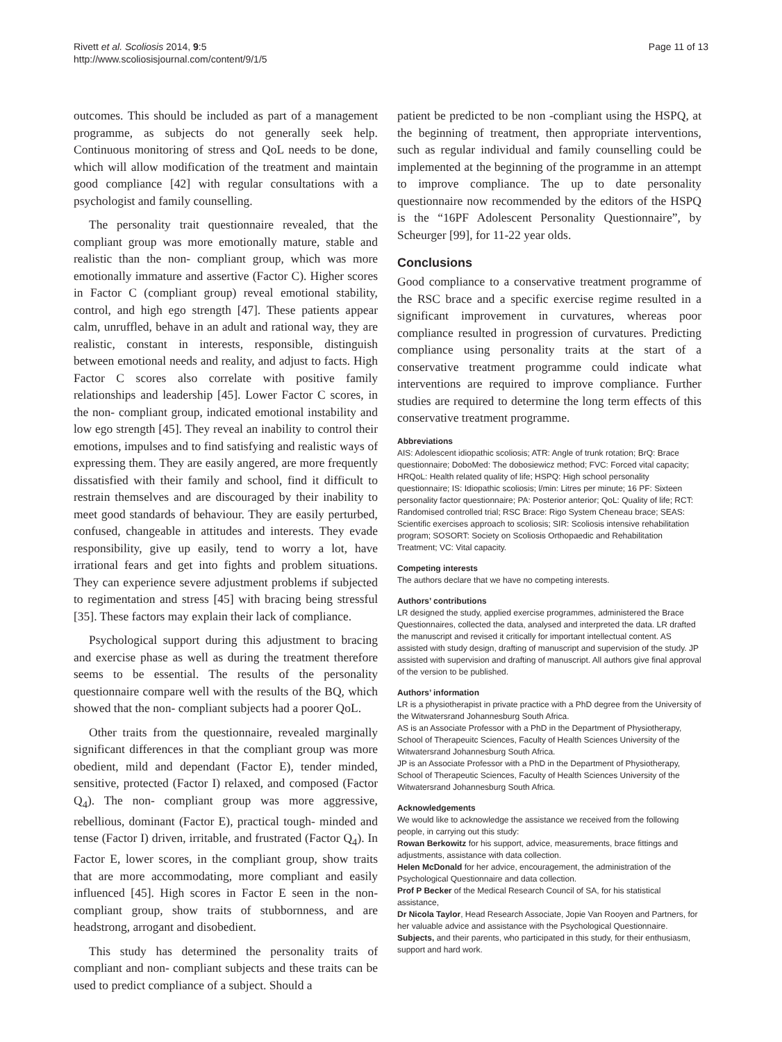Rivett et al. Scoliosis 2014, 9:5
http://www.scoliosisjournal.com/content/9/1/5
Page 11 of 13
outcomes. This should be included as part of a management programme, as subjects do not generally seek help. Continuous monitoring of stress and QoL needs to be done, which will allow modification of the treatment and maintain good compliance [42] with regular consultations with a psychologist and family counselling.
The personality trait questionnaire revealed, that the compliant group was more emotionally mature, stable and realistic than the non- compliant group, which was more emotionally immature and assertive (Factor C). Higher scores in Factor C (compliant group) reveal emotional stability, control, and high ego strength [47]. These patients appear calm, unruffled, behave in an adult and rational way, they are realistic, constant in interests, responsible, distinguish between emotional needs and reality, and adjust to facts. High Factor C scores also correlate with positive family relationships and leadership [45]. Lower Factor C scores, in the non- compliant group, indicated emotional instability and low ego strength [45]. They reveal an inability to control their emotions, impulses and to find satisfying and realistic ways of expressing them. They are easily angered, are more frequently dissatisfied with their family and school, find it difficult to restrain themselves and are discouraged by their inability to meet good standards of behaviour. They are easily perturbed, confused, changeable in attitudes and interests. They evade responsibility, give up easily, tend to worry a lot, have irrational fears and get into fights and problem situations. They can experience severe adjustment problems if subjected to regimentation and stress [45] with bracing being stressful [35]. These factors may explain their lack of compliance.
Psychological support during this adjustment to bracing and exercise phase as well as during the treatment therefore seems to be essential. The results of the personality questionnaire compare well with the results of the BQ, which showed that the non- compliant subjects had a poorer QoL.
Other traits from the questionnaire, revealed marginally significant differences in that the compliant group was more obedient, mild and dependant (Factor E), tender minded, sensitive, protected (Factor I) relaxed, and composed (Factor Q<sub>4</sub>). The non- compliant group was more aggressive, rebellious, dominant (Factor E), practical tough- minded and tense (Factor I) driven, irritable, and frustrated (Factor Q<sub>4</sub>). In Factor E, lower scores, in the compliant group, show traits that are more accommodating, more compliant and easily influenced [45]. High scores in Factor E seen in the non- compliant group, show traits of stubbornness, and are headstrong, arrogant and disobedient.
This study has determined the personality traits of compliant and non- compliant subjects and these traits can be used to predict compliance of a subject. Should a
patient be predicted to be non -compliant using the HSPQ, at the beginning of treatment, then appropriate interventions, such as regular individual and family counselling could be implemented at the beginning of the programme in an attempt to improve compliance. The up to date personality questionnaire now recommended by the editors of the HSPQ is the “16PF Adolescent Personality Questionnaire”, by Scheurger [99], for 11-22 year olds.
Conclusions
Good compliance to a conservative treatment programme of the RSC brace and a specific exercise regime resulted in a significant improvement in curvatures, whereas poor compliance resulted in progression of curvatures. Predicting compliance using personality traits at the start of a conservative treatment programme could indicate what interventions are required to improve compliance. Further studies are required to determine the long term effects of this conservative treatment programme.
Abbreviations
AIS: Adolescent idiopathic scoliosis; ATR: Angle of trunk rotation; BrQ: Brace questionnaire; DoboMed: The dobosiewicz method; FVC: Forced vital capacity; HRQoL: Health related quality of life; HSPQ: High school personality questionnaire; IS: Idiopathic scoliosis; l/min: Litres per minute; 16 PF: Sixteen personality factor questionnaire; PA: Posterior anterior; QoL: Quality of life; RCT: Randomised controlled trial; RSC Brace: Rigo System Cheneau brace; SEAS: Scientific exercises approach to scoliosis; SIR: Scoliosis intensive rehabilitation program; SOSORT: Society on Scoliosis Orthopaedic and Rehabilitation Treatment; VC: Vital capacity.
Competing interests
The authors declare that we have no competing interests.
Authors’ contributions
LR designed the study, applied exercise programmes, administered the Brace Questionnaires, collected the data, analysed and interpreted the data. LR drafted the manuscript and revised it critically for important intellectual content. AS assisted with study design, drafting of manuscript and supervision of the study. JP assisted with supervision and drafting of manuscript. All authors give final approval of the version to be published.
Authors’ information
LR is a physiotherapist in private practice with a PhD degree from the University of the Witwatersrand Johannesburg South Africa.
AS is an Associate Professor with a PhD in the Department of Physiotherapy, School of Therapeuitc Sciences, Faculty of Health Sciences University of the Witwatersrand Johannesburg South Africa.
JP is an Associate Professor with a PhD in the Department of Physiotherapy, School of Therapeutic Sciences, Faculty of Health Sciences University of the Witwatersrand Johannesburg South Africa.
Acknowledgements
We would like to acknowledge the assistance we received from the following people, in carrying out this study:
Rowan Berkowitz for his support, advice, measurements, brace fittings and adjustments, assistance with data collection.
Helen McDonald for her advice, encouragement, the administration of the Psychological Questionnaire and data collection.
Prof P Becker of the Medical Research Council of SA, for his statistical assistance,
Dr Nicola Taylor, Head Research Associate, Jopie Van Rooyen and Partners, for her valuable advice and assistance with the Psychological Questionnaire.
Subjects, and their parents, who participated in this study, for their enthusiasm, support and hard work.